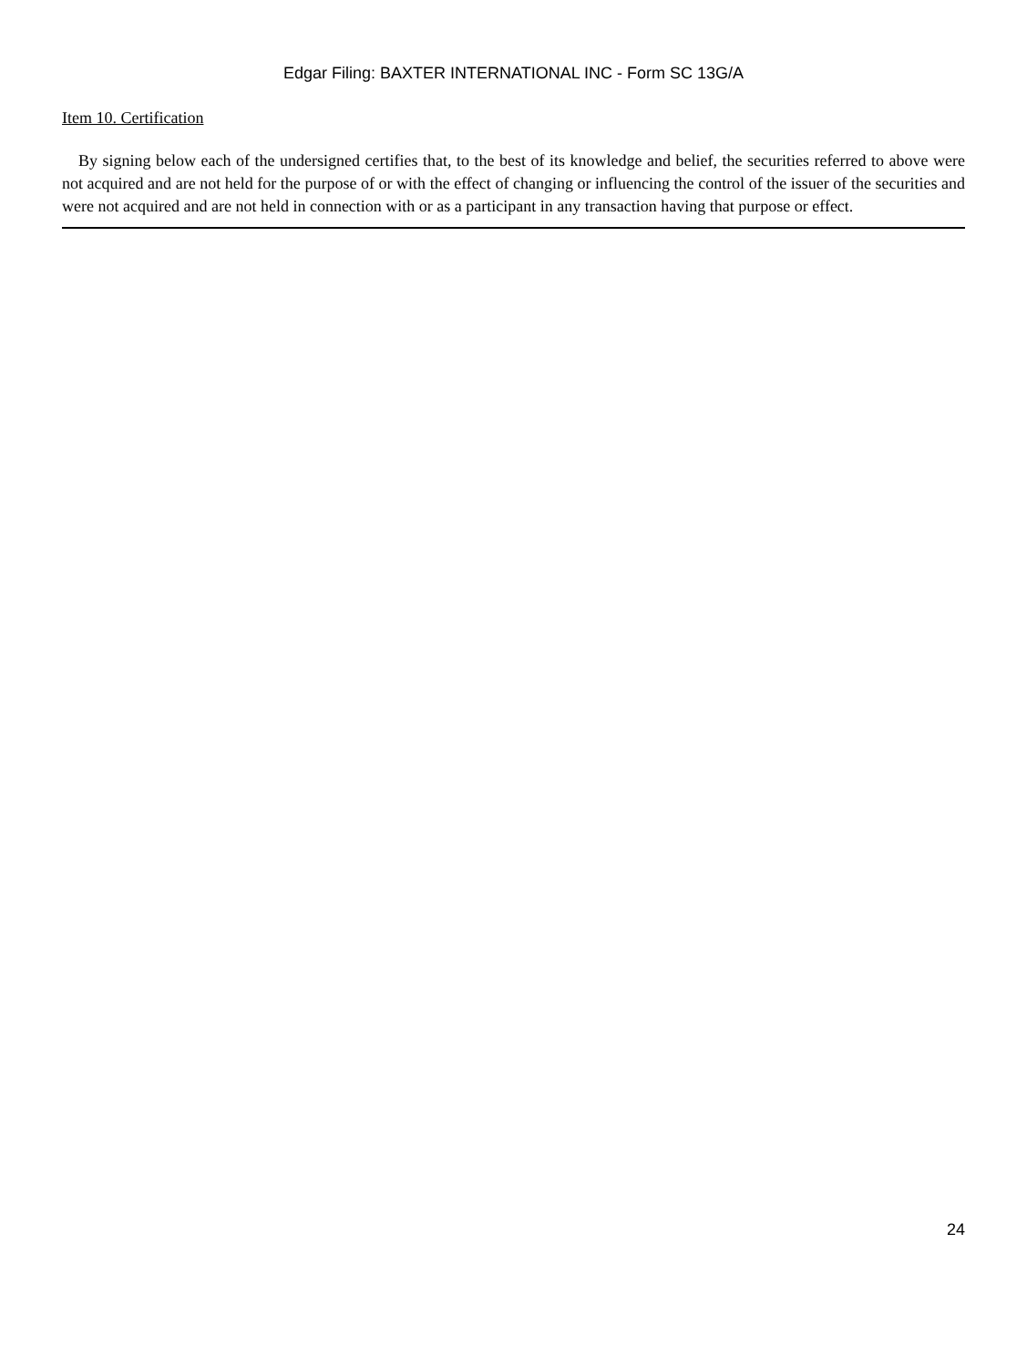Edgar Filing: BAXTER INTERNATIONAL INC - Form SC 13G/A
Item 10. Certification
By signing below each of the undersigned certifies that, to the best of its knowledge and belief, the securities referred to above were not acquired and are not held for the purpose of or with the effect of changing or influencing the control of the issuer of the securities and were not acquired and are not held in connection with or as a participant in any transaction having that purpose or effect.
24